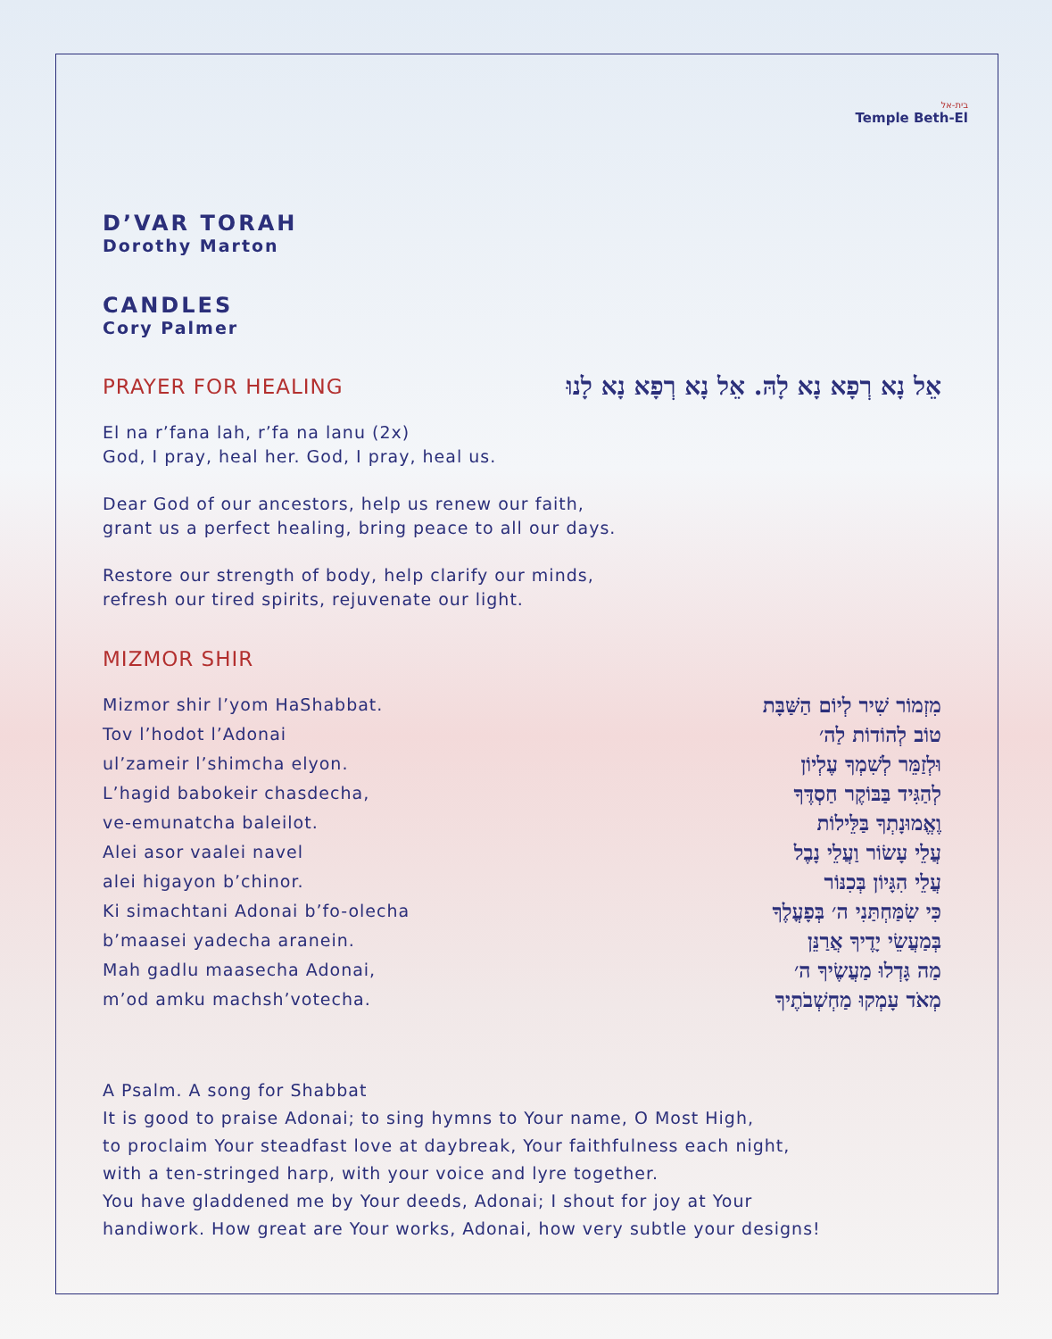בית-אל
Temple Beth-El
D’VAR TORAH
Dorothy Marton
CANDLES
Cory Palmer
PRAYER FOR HEALING
אֵל נָא רְפָא נָא לָהּ. אֵל נָא רְפָא נָא לָנוּ
El na r’fana lah, r’fa na lanu (2x)
God, I pray, heal her. God, I pray, heal us.
Dear God of our ancestors, help us renew our faith,
grant us a perfect healing, bring peace to all our days.
Restore our strength of body, help clarify our minds,
refresh our tired spirits, rejuvenate our light.
MIZMOR SHIR
Mizmor shir l’yom HaShabbat.
Tov l’hodot l’Adonai
ul’zameir l’shimcha elyon.
L’hagid babokeir chasdecha,
ve-emunatcha baleilot.
Alei asor vaalei navel
alei higayon b’chinor.
Ki simachtani Adonai b’fo-olecha
b’maasei yadecha aranein.
Mah gadlu maasecha Adonai,
m’od amku machsh’votecha.
מִזְמוֹר שִׁיר לְיוֹם הַשַּׁבָּת
טוֹב לְהוֹדוֹת לַה׳
וּלְזַמֵּר לְשִׁמְךָ עֶלְיוֹן
לְהַגִּיד בַּבּוֹקֶר חַסְדֶּךָ
וֶאֱמוּנָתְךָ בַּלֵּילוֹת
עֲלֵי עָשׂוֹר וַעֲלֵי נָבֶל
עֲלֵי הִגָּיוֹן בְּכִנּוֹר
כִּי שִׂמַּחְתַּנִי ה׳ בְּפָעֳלֶךָ
בְּמַעֲשֵׂי יָדֶיךָ אֲרַנֵּן
מַה גָּדְלוּ מַעֲשֶׂיךָ ה׳
מְאֹד עָמְקוּ מַחְשְׁבֹתֶיךָ
A Psalm. A song for Shabbat
It is good to praise Adonai; to sing hymns to Your name, O Most High,
to proclaim Your steadfast love at daybreak, Your faithfulness each night,
with a ten-stringed harp, with your voice and lyre together.
You have gladdened me by Your deeds, Adonai; I shout for joy at Your
handiwork. How great are Your works, Adonai, how very subtle your designs!